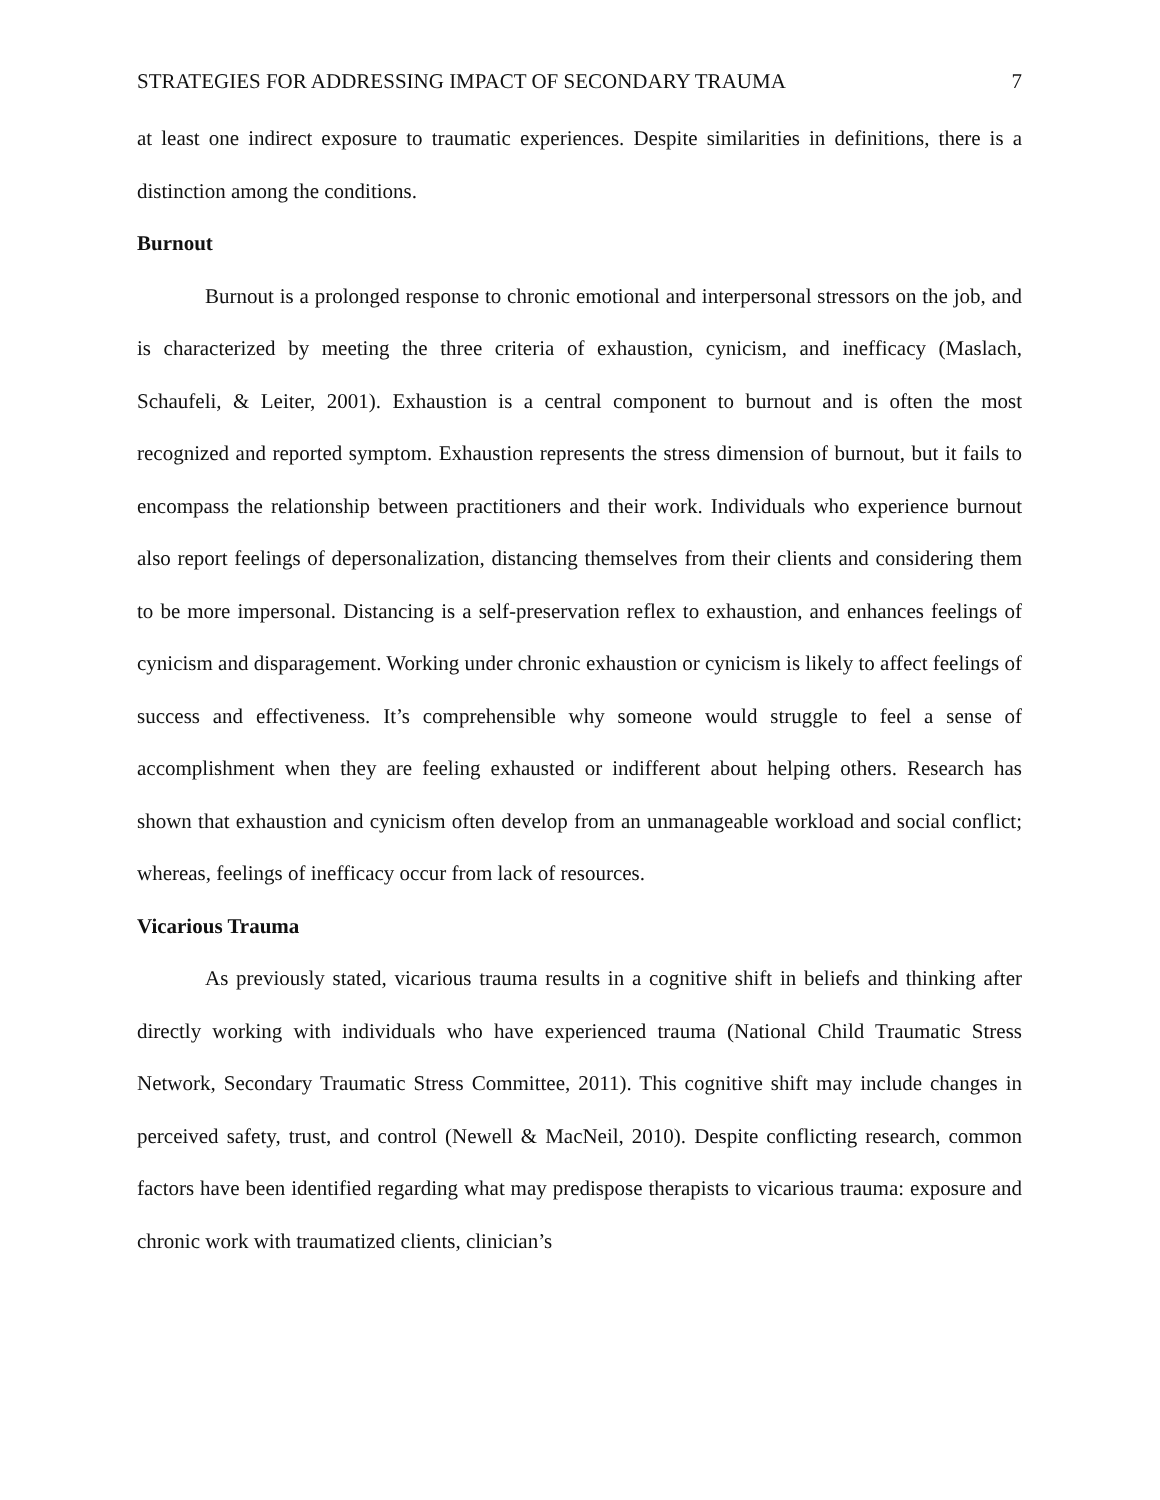STRATEGIES FOR ADDRESSING IMPACT OF SECONDARY TRAUMA 7
at least one indirect exposure to traumatic experiences. Despite similarities in definitions, there is a distinction among the conditions.
Burnout
Burnout is a prolonged response to chronic emotional and interpersonal stressors on the job, and is characterized by meeting the three criteria of exhaustion, cynicism, and inefficacy (Maslach, Schaufeli, & Leiter, 2001). Exhaustion is a central component to burnout and is often the most recognized and reported symptom. Exhaustion represents the stress dimension of burnout, but it fails to encompass the relationship between practitioners and their work. Individuals who experience burnout also report feelings of depersonalization, distancing themselves from their clients and considering them to be more impersonal. Distancing is a self-preservation reflex to exhaustion, and enhances feelings of cynicism and disparagement. Working under chronic exhaustion or cynicism is likely to affect feelings of success and effectiveness. It’s comprehensible why someone would struggle to feel a sense of accomplishment when they are feeling exhausted or indifferent about helping others. Research has shown that exhaustion and cynicism often develop from an unmanageable workload and social conflict; whereas, feelings of inefficacy occur from lack of resources.
Vicarious Trauma
As previously stated, vicarious trauma results in a cognitive shift in beliefs and thinking after directly working with individuals who have experienced trauma (National Child Traumatic Stress Network, Secondary Traumatic Stress Committee, 2011). This cognitive shift may include changes in perceived safety, trust, and control (Newell & MacNeil, 2010). Despite conflicting research, common factors have been identified regarding what may predispose therapists to vicarious trauma: exposure and chronic work with traumatized clients, clinician’s